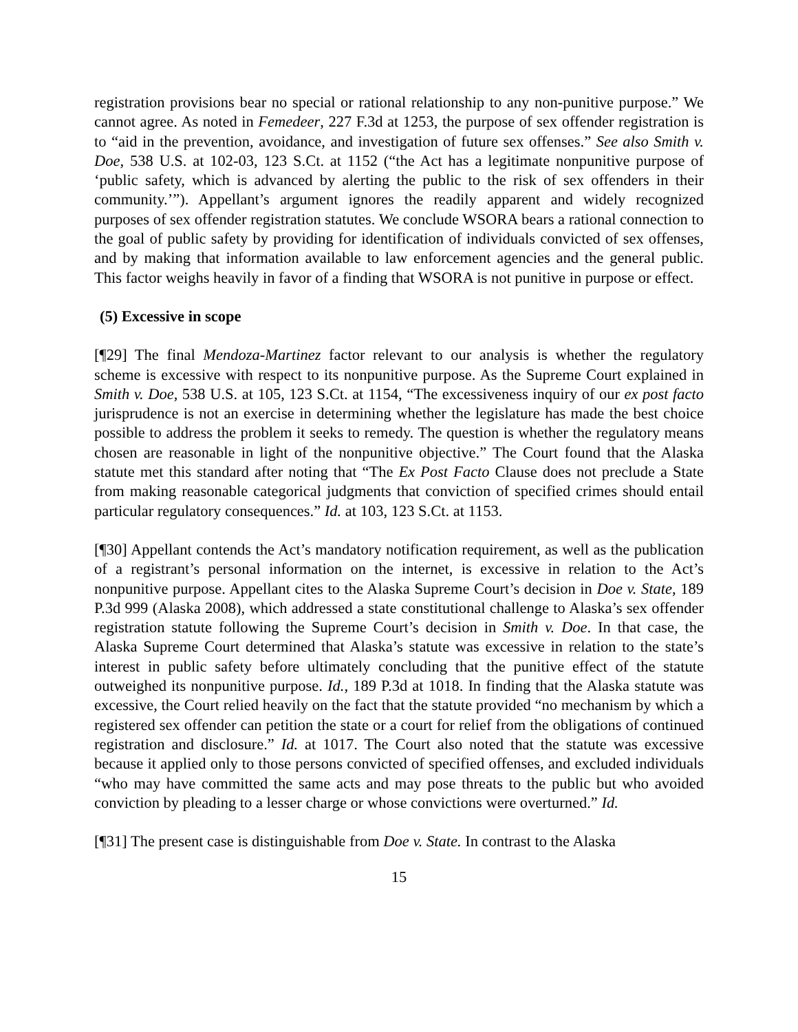registration provisions bear no special or rational relationship to any non-punitive purpose.” We cannot agree. As noted in Femedeer, 227 F.3d at 1253, the purpose of sex offender registration is to “aid in the prevention, avoidance, and investigation of future sex offenses.” See also Smith v. Doe, 538 U.S. at 102-03, 123 S.Ct. at 1152 (“the Act has a legitimate nonpunitive purpose of ‘public safety, which is advanced by alerting the public to the risk of sex offenders in their community.’”). Appellant’s argument ignores the readily apparent and widely recognized purposes of sex offender registration statutes. We conclude WSORA bears a rational connection to the goal of public safety by providing for identification of individuals convicted of sex offenses, and by making that information available to law enforcement agencies and the general public. This factor weighs heavily in favor of a finding that WSORA is not punitive in purpose or effect.
(5) Excessive in scope
[¶29] The final Mendoza-Martinez factor relevant to our analysis is whether the regulatory scheme is excessive with respect to its nonpunitive purpose. As the Supreme Court explained in Smith v. Doe, 538 U.S. at 105, 123 S.Ct. at 1154, “The excessiveness inquiry of our ex post facto jurisprudence is not an exercise in determining whether the legislature has made the best choice possible to address the problem it seeks to remedy. The question is whether the regulatory means chosen are reasonable in light of the nonpunitive objective.” The Court found that the Alaska statute met this standard after noting that “The Ex Post Facto Clause does not preclude a State from making reasonable categorical judgments that conviction of specified crimes should entail particular regulatory consequences.” Id. at 103, 123 S.Ct. at 1153.
[¶30] Appellant contends the Act’s mandatory notification requirement, as well as the publication of a registrant’s personal information on the internet, is excessive in relation to the Act’s nonpunitive purpose. Appellant cites to the Alaska Supreme Court’s decision in Doe v. State, 189 P.3d 999 (Alaska 2008), which addressed a state constitutional challenge to Alaska’s sex offender registration statute following the Supreme Court’s decision in Smith v. Doe. In that case, the Alaska Supreme Court determined that Alaska’s statute was excessive in relation to the state’s interest in public safety before ultimately concluding that the punitive effect of the statute outweighed its nonpunitive purpose. Id., 189 P.3d at 1018. In finding that the Alaska statute was excessive, the Court relied heavily on the fact that the statute provided “no mechanism by which a registered sex offender can petition the state or a court for relief from the obligations of continued registration and disclosure.” Id. at 1017. The Court also noted that the statute was excessive because it applied only to those persons convicted of specified offenses, and excluded individuals “who may have committed the same acts and may pose threats to the public but who avoided conviction by pleading to a lesser charge or whose convictions were overturned.” Id.
[¶31] The present case is distinguishable from Doe v. State. In contrast to the Alaska
15